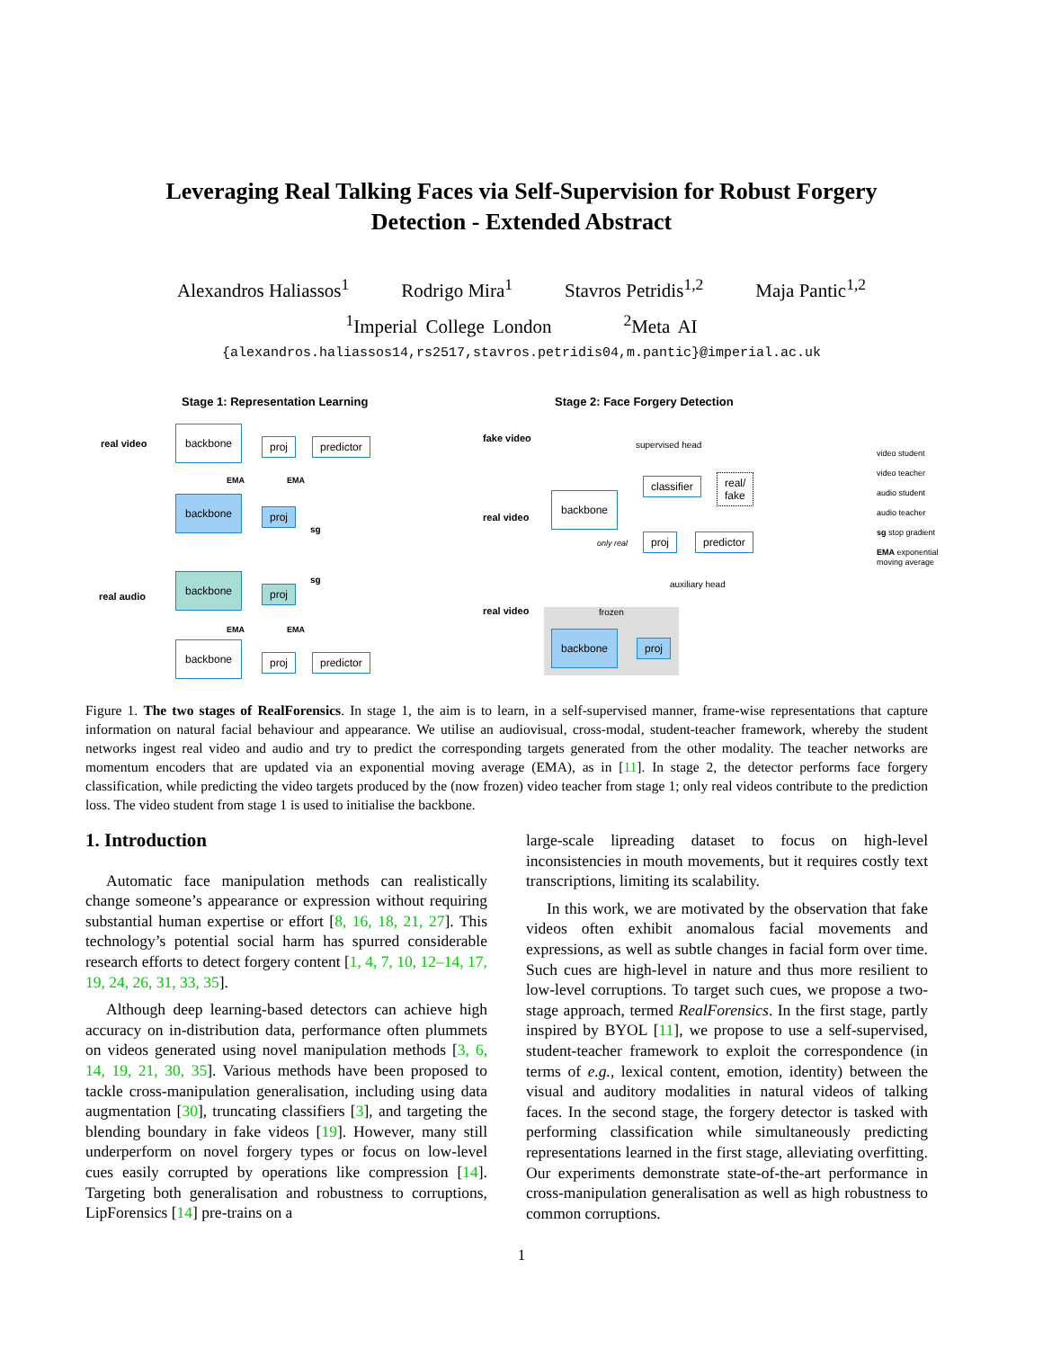Leveraging Real Talking Faces via Self-Supervision for Robust Forgery
Detection - Extended Abstract
Alexandros Haliassos<sup>1</sup> Rodrigo Mira<sup>1</sup> Stavros Petridis<sup>1,2</sup> Maja Pantic<sup>1,2</sup>
<sup>1</sup> Imperial College London <sup>2</sup>Meta AI
{alexandros.haliassos14,rs2517,stavros.petridis04,m.pantic}@imperial.ac.uk
Stage 1: Representation Learning
Stage 2: Face Forgery Detection
real video
backbone
proj predictor
EMA EMA
backbone
proj
sg
real audio
sg
backbone
proj
EMA EMA
backbone
proj predictor
fake video
supervised head
classifier
real/
fake
real video
backbone
only real proj predictor
auxiliary head
real video frozen
backbone
proj
video student
video teacher
audio student
audio teacher
sg stop gradient
EMA exponential moving average
Figure 1. The two stages of RealForensics. In stage 1, the aim is to learn, in a self-supervised manner, frame-wise representations that capture information on natural facial behaviour and appearance. We utilise an audiovisual, cross-modal, student-teacher framework, whereby the student networks ingest real video and audio and try to predict the corresponding targets generated from the other modality. The teacher networks are momentum encoders that are updated via an exponential moving average (EMA), as in [11]. In stage 2, the detector performs face forgery classification, while predicting the video targets produced by the (now frozen) video teacher from stage 1; only real videos contribute to the prediction loss. The video student from stage 1 is used to initialise the backbone.
1. Introduction
Automatic face manipulation methods can realistically change someone’s appearance or expression without requiring substantial human expertise or effort [8, 16, 18, 21, 27]. This technology’s potential social harm has spurred considerable research efforts to detect forgery content [1, 4, 7, 10, 12–14, 17, 19, 24, 26, 31, 33, 35].
Although deep learning-based detectors can achieve high accuracy on in-distribution data, performance often plummets on videos generated using novel manipulation methods [3, 6, 14, 19, 21, 30, 35]. Various methods have been proposed to tackle cross-manipulation generalisation, including using data augmentation [30], truncating classifiers [3], and targeting the blending boundary in fake videos [19]. However, many still underperform on novel forgery types or focus on low-level cues easily corrupted by operations like compression [14]. Targeting both generalisation and robustness to corruptions, LipForensics [14] pre-trains on a
large-scale lipreading dataset to focus on high-level inconsistencies in mouth movements, but it requires costly text transcriptions, limiting its scalability.
In this work, we are motivated by the observation that fake videos often exhibit anomalous facial movements and expressions, as well as subtle changes in facial form over time. Such cues are high-level in nature and thus more resilient to low-level corruptions. To target such cues, we propose a two-stage approach, termed RealForensics. In the first stage, partly inspired by BYOL [11], we propose to use a self-supervised, student-teacher framework to exploit the correspondence (in terms of e.g., lexical content, emotion, identity) between the visual and auditory modalities in natural videos of talking faces. In the second stage, the forgery detector is tasked with performing classification while simultaneously predicting representations learned in the first stage, alleviating overfitting. Our experiments demonstrate state-of-the-art performance in cross-manipulation generalisation as well as high robustness to common corruptions.
1